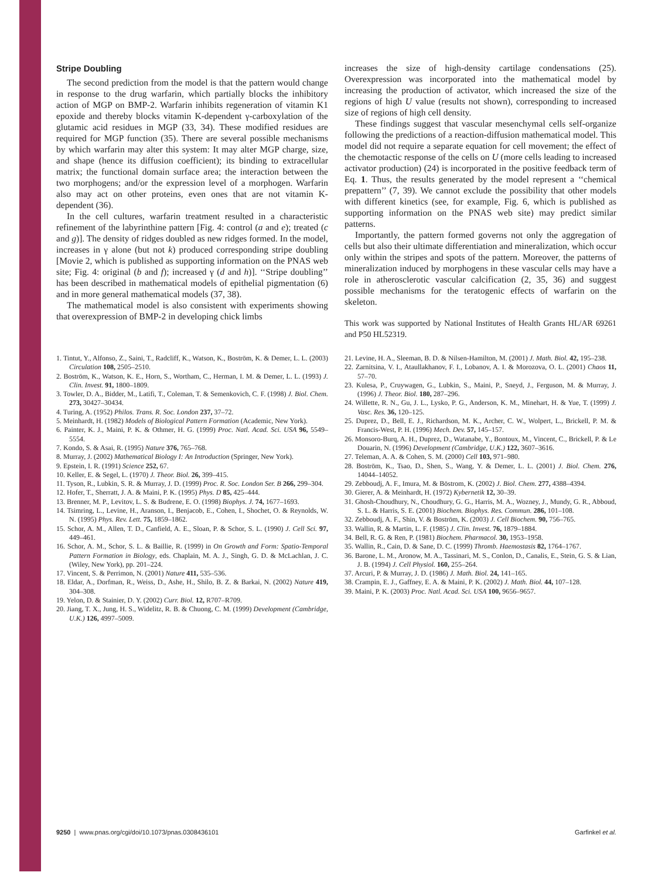Stripe Doubling
The second prediction from the model is that the pattern would change in response to the drug warfarin, which partially blocks the inhibitory action of MGP on BMP-2. Warfarin inhibits regeneration of vitamin K1 epoxide and thereby blocks vitamin K-dependent γ-carboxylation of the glutamic acid residues in MGP (33, 34). These modified residues are required for MGP function (35). There are several possible mechanisms by which warfarin may alter this system: It may alter MGP charge, size, and shape (hence its diffusion coefficient); its binding to extracellular matrix; the functional domain surface area; the interaction between the two morphogens; and/or the expression level of a morphogen. Warfarin also may act on other proteins, even ones that are not vitamin K-dependent (36).
In the cell cultures, warfarin treatment resulted in a characteristic refinement of the labyrinthine pattern [Fig. 4: control (a and e); treated (c and g)]. The density of ridges doubled as new ridges formed. In the model, increases in γ alone (but not k) produced corresponding stripe doubling [Movie 2, which is published as supporting information on the PNAS web site; Fig. 4: original (b and f); increased γ (d and h)]. ‘‘Stripe doubling’’ has been described in mathematical models of epithelial pigmentation (6) and in more general mathematical models (37, 38).
The mathematical model is also consistent with experiments showing that overexpression of BMP-2 in developing chick limbs
increases the size of high-density cartilage condensations (25). Overexpression was incorporated into the mathematical model by increasing the production of activator, which increased the size of the regions of high U value (results not shown), corresponding to increased size of regions of high cell density.
These findings suggest that vascular mesenchymal cells self-organize following the predictions of a reaction-diffusion mathematical model. This model did not require a separate equation for cell movement; the effect of the chemotactic response of the cells on U (more cells leading to increased activator production) (24) is incorporated in the positive feedback term of Eq. 1. Thus, the results generated by the model represent a ‘‘chemical prepattern’’ (7, 39). We cannot exclude the possibility that other models with different kinetics (see, for example, Fig. 6, which is published as supporting information on the PNAS web site) may predict similar patterns.
Importantly, the pattern formed governs not only the aggregation of cells but also their ultimate differentiation and mineralization, which occur only within the stripes and spots of the pattern. Moreover, the patterns of mineralization induced by morphogens in these vascular cells may have a role in atherosclerotic vascular calcification (2, 35, 36) and suggest possible mechanisms for the teratogenic effects of warfarin on the skeleton.
This work was supported by National Institutes of Health Grants HL/AR 69261 and P50 HL52319.
1. Tintut, Y., Alfonso, Z., Saini, T., Radcliff, K., Watson, K., Boström, K. & Demer, L. L. (2003) Circulation 108, 2505–2510.
2. Boström, K., Watson, K. E., Horn, S., Wortham, C., Herman, I. M. & Demer, L. L. (1993) J. Clin. Invest. 91, 1800–1809.
3. Towler, D. A., Bidder, M., Latifi, T., Coleman, T. & Semenkovich, C. F. (1998) J. Biol. Chem. 273, 30427–30434.
4. Turing, A. (1952) Philos. Trans. R. Soc. London 237, 37–72.
5. Meinhardt, H. (1982) Models of Biological Pattern Formation (Academic, New York).
6. Painter, K. J., Maini, P. K. & Othmer, H. G. (1999) Proc. Natl. Acad. Sci. USA 96, 5549–5554.
7. Kondo, S. & Asai, R. (1995) Nature 376, 765–768.
8. Murray, J. (2002) Mathematical Biology I: An Introduction (Springer, New York).
9. Epstein, I. R. (1991) Science 252, 67.
10. Keller, E. & Segel, L. (1970) J. Theor. Biol. 26, 399–415.
11. Tyson, R., Lubkin, S. R. & Murray, J. D. (1999) Proc. R. Soc. London Ser. B 266, 299–304.
12. Hofer, T., Sherratt, J. A. & Maini, P. K. (1995) Phys. D 85, 425–444.
13. Brenner, M. P., Levitov, L. S. & Budrene, E. O. (1998) Biophys. J. 74, 1677–1693.
14. Tsimring, L., Levine, H., Aranson, I., Benjacob, E., Cohen, I., Shochet, O. & Reynolds, W. N. (1995) Phys. Rev. Lett. 75, 1859–1862.
15. Schor, A. M., Allen, T. D., Canfield, A. E., Sloan, P. & Schor, S. L. (1990) J. Cell Sci. 97, 449–461.
16. Schor, A. M., Schor, S. L. & Baillie, R. (1999) in On Growth and Form: Spatio-Temporal Pattern Formation in Biology, eds. Chaplain, M. A. J., Singh, G. D. & McLachlan, J. C. (Wiley, New York), pp. 201–224.
17. Vincent, S. & Perrimon, N. (2001) Nature 411, 535–536.
18. Eldar, A., Dorfman, R., Weiss, D., Ashe, H., Shilo, B. Z. & Barkai, N. (2002) Nature 419, 304–308.
19. Yelon, D. & Stainier, D. Y. (2002) Curr. Biol. 12, R707–R709.
20. Jiang, T. X., Jung, H. S., Widelitz, R. B. & Chuong, C. M. (1999) Development (Cambridge, U.K.) 126, 4997–5009.
21. Levine, H. A., Sleeman, B. D. & Nilsen-Hamilton, M. (2001) J. Math. Biol. 42, 195–238.
22. Zarnitsina, V. I., Ataullakhanov, F. I., Lobanov, A. I. & Morozova, O. L. (2001) Chaos 11, 57–70.
23. Kulesa, P., Cruywagen, G., Lubkin, S., Maini, P., Sneyd, J., Ferguson, M. & Murray, J. (1996) J. Theor. Biol. 180, 287–296.
24. Willette, R. N., Gu, J. L., Lysko, P. G., Anderson, K. M., Minehart, H. & Yue, T. (1999) J. Vasc. Res. 36, 120–125.
25. Duprez, D., Bell, E. J., Richardson, M. K., Archer, C. W., Wolpert, L., Brickell, P. M. & Francis-West, P. H. (1996) Mech. Dev. 57, 145–157.
26. Monsoro-Burq, A. H., Duprez, D., Watanabe, Y., Bontoux, M., Vincent, C., Brickell, P. & Le Douarin, N. (1996) Development (Cambridge, U.K.) 122, 3607–3616.
27. Teleman, A. A. & Cohen, S. M. (2000) Cell 103, 971–980.
28. Boström, K., Tsao, D., Shen, S., Wang, Y. & Demer, L. L. (2001) J. Biol. Chem. 276, 14044–14052.
29. Zebboudj, A. F., Imura, M. & Böstrom, K. (2002) J. Biol. Chem. 277, 4388–4394.
30. Gierer, A. & Meinhardt, H. (1972) Kybernetik 12, 30–39.
31. Ghosh-Choudhury, N., Choudhury, G. G., Harris, M. A., Wozney, J., Mundy, G. R., Abboud, S. L. & Harris, S. E. (2001) Biochem. Biophys. Res. Commun. 286, 101–108.
32. Zebboudj, A. F., Shin, V. & Boström, K. (2003) J. Cell Biochem. 90, 756–765.
33. Wallin, R. & Martin, L. F. (1985) J. Clin. Invest. 76, 1879–1884.
34. Bell, R. G. & Ren, P. (1981) Biochem. Pharmacol. 30, 1953–1958.
35. Wallin, R., Cain, D. & Sane, D. C. (1999) Thromb. Haemostasis 82, 1764–1767.
36. Barone, L. M., Aronow, M. A., Tassinari, M. S., Conlon, D., Canalis, E., Stein, G. S. & Lian, J. B. (1994) J. Cell Physiol. 160, 255–264.
37. Arcuri, P. & Murray, J. D. (1986) J. Math. Biol. 24, 141–165.
38. Crampin, E. J., Gaffney, E. A. & Maini, P. K. (2002) J. Math. Biol. 44, 107–128.
39. Maini, P. K. (2003) Proc. Natl. Acad. Sci. USA 100, 9656–9657.
9250 | www.pnas.org/cgi/doi/10.1073/pnas.0308436101 Garfinkel et al.